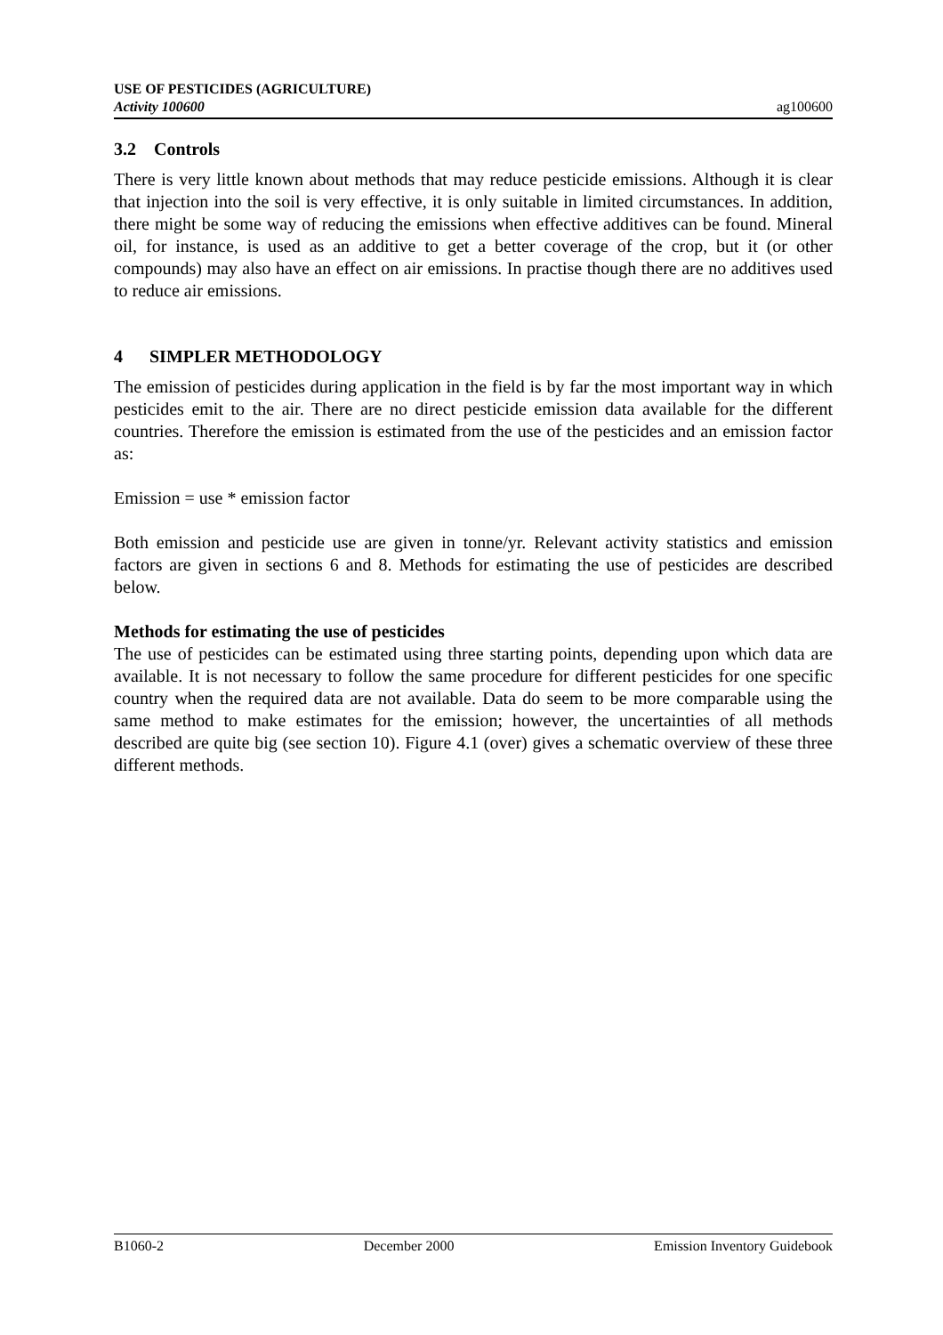USE OF PESTICIDES (AGRICULTURE)
Activity 100600
ag100600
3.2 Controls
There is very little known about methods that may reduce pesticide emissions. Although it is clear that injection into the soil is very effective, it is only suitable in limited circumstances. In addition, there might be some way of reducing the emissions when effective additives can be found. Mineral oil, for instance, is used as an additive to get a better coverage of the crop, but it (or other compounds) may also have an effect on air emissions. In practise though there are no additives used to reduce air emissions.
4 SIMPLER METHODOLOGY
The emission of pesticides during application in the field is by far the most important way in which pesticides emit to the air. There are no direct pesticide emission data available for the different countries. Therefore the emission is estimated from the use of the pesticides and an emission factor as:
Emission = use * emission factor
Both emission and pesticide use are given in tonne/yr. Relevant activity statistics and emission factors are given in sections 6 and 8. Methods for estimating the use of pesticides are described below.
Methods for estimating the use of pesticides
The use of pesticides can be estimated using three starting points, depending upon which data are available. It is not necessary to follow the same procedure for different pesticides for one specific country when the required data are not available. Data do seem to be more comparable using the same method to make estimates for the emission; however, the uncertainties of all methods described are quite big (see section 10). Figure 4.1 (over) gives a schematic overview of these three different methods.
B1060-2 December 2000 Emission Inventory Guidebook